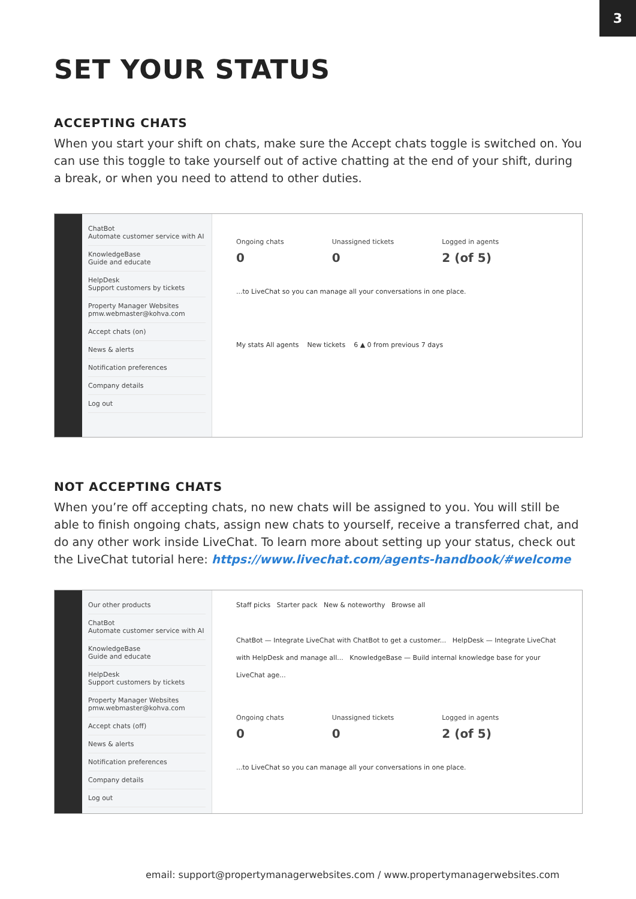3
SET YOUR STATUS
ACCEPTING CHATS
When you start your shift on chats, make sure the Accept chats toggle is switched on. You can use this toggle to take yourself out of active chatting at the end of your shift, during a break, or when you need to attend to other duties.
ChatBot
Automate customer service with AI
KnowledgeBase
Guide and educate
HelpDesk
Support customers by tickets
Property Manager Websites
pmw.webmaster@kohva.com
Accept chats (on)
News & alerts
Notification preferences
Company details
Log out
Ongoing chats
0 Unassigned tickets
0 Logged in agents
2 (of 5)
...to LiveChat so you can manage all your conversations in one place.
My stats All agents New tickets 6 ▲ 0 from previous 7 days
NOT ACCEPTING CHATS
When you’re off accepting chats, no new chats will be assigned to you. You will still be able to finish ongoing chats, assign new chats to yourself, receive a transferred chat, and do any other work inside LiveChat. To learn more about setting up your status, check out the LiveChat tutorial here: https://www.livechat.com/agents-handbook/#welcome
Our other products
ChatBot
Automate customer service with AI
KnowledgeBase
Guide and educate
HelpDesk
Support customers by tickets
Property Manager Websites
pmw.webmaster@kohva.com
Accept chats (off)
News & alerts
Notification preferences
Company details
Log out
Staff picks Starter pack New & noteworthy Browse all
ChatBot — Integrate LiveChat with ChatBot to get a customer... HelpDesk — Integrate LiveChat with HelpDesk and manage all... KnowledgeBase — Build internal knowledge base for your LiveChat age...
Ongoing chats
0 Unassigned tickets
0 Logged in agents
2 (of 5)
...to LiveChat so you can manage all your conversations in one place.
email: support@propertymanagerwebsites.com / www.propertymanagerwebsites.com